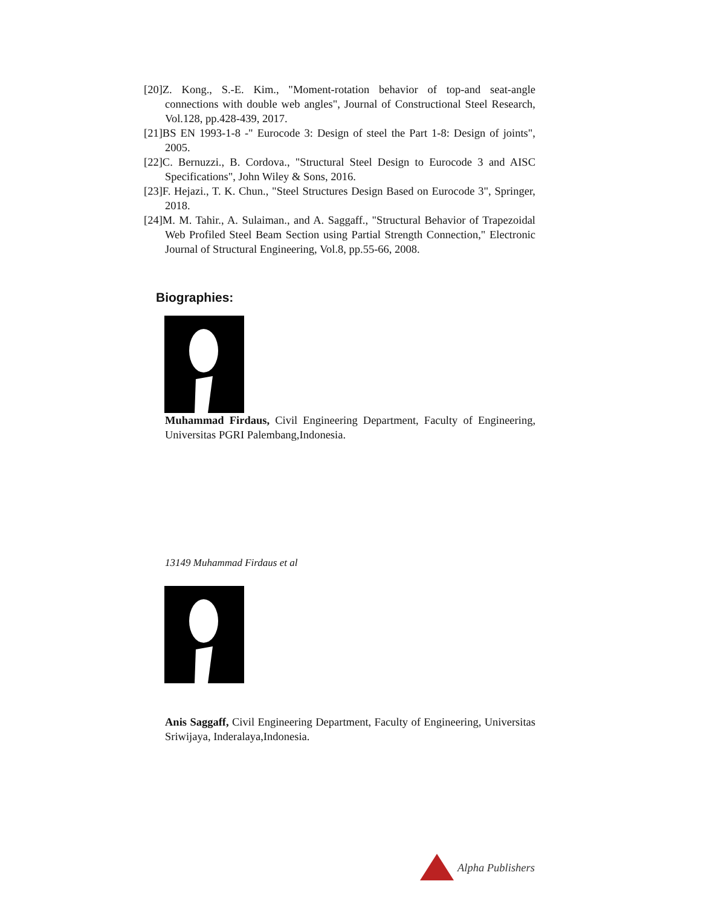[20]Z. Kong., S.-E. Kim., "Moment-rotation behavior of top-and seat-angle connections with double web angles", Journal of Constructional Steel Research, Vol.128, pp.428-439, 2017.
[21]BS EN 1993-1-8 -" Eurocode 3: Design of steel the Part 1-8: Design of joints", 2005.
[22]C. Bernuzzi., B. Cordova., "Structural Steel Design to Eurocode 3 and AISC Specifications", John Wiley & Sons, 2016.
[23]F. Hejazi., T. K. Chun., "Steel Structures Design Based on Eurocode 3", Springer, 2018.
[24]M. M. Tahir., A. Sulaiman., and A. Saggaff., "Structural Behavior of Trapezoidal Web Profiled Steel Beam Section using Partial Strength Connection," Electronic Journal of Structural Engineering, Vol.8, pp.55-66, 2008.
Biographies:
Muhammad Firdaus, Civil Engineering Department, Faculty of Engineering, Universitas PGRI Palembang,Indonesia.
13149 Muhammad Firdaus et al
Anis Saggaff, Civil Engineering Department, Faculty of Engineering, Universitas Sriwijaya, Inderalaya,Indonesia.
Alpha Publishers